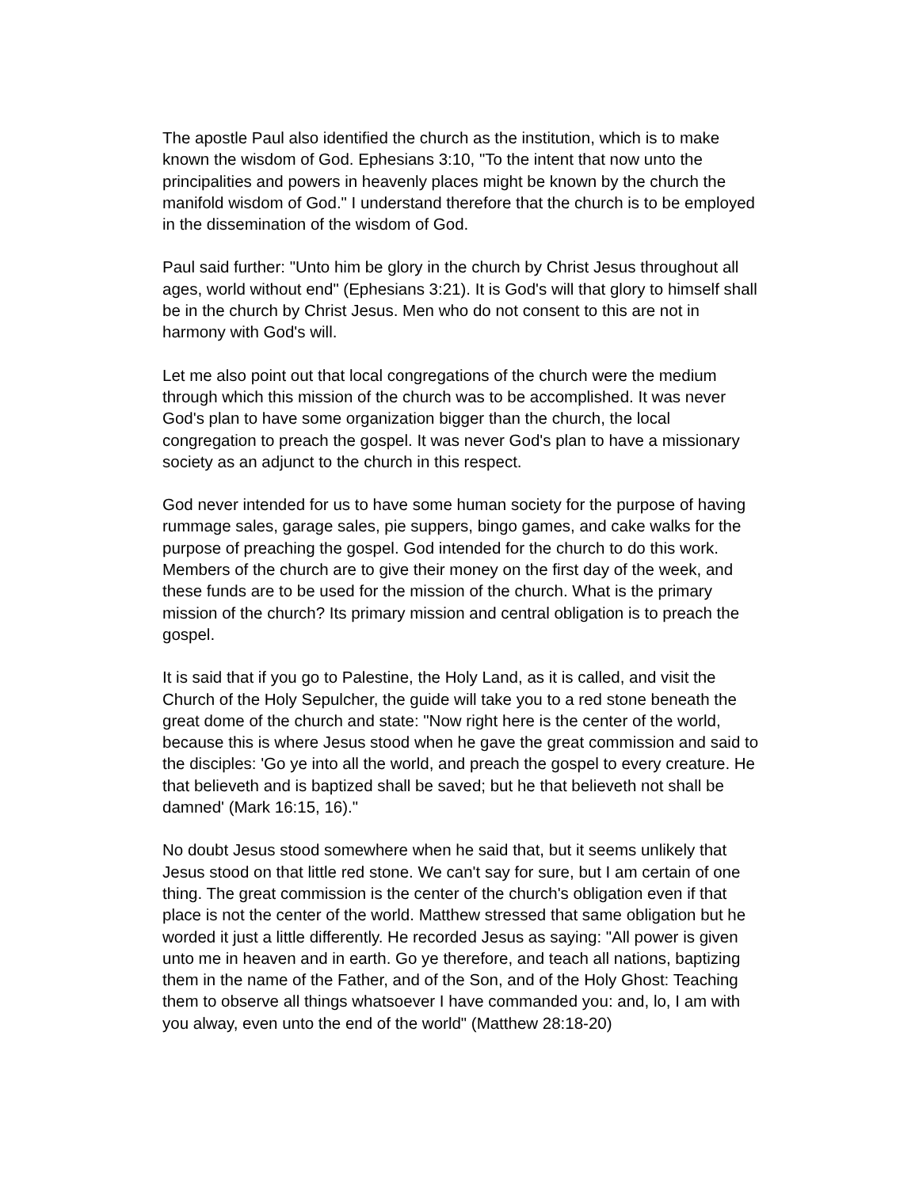The apostle Paul also identified the church as the institution, which is to make known the wisdom of God. Ephesians 3:10, "To the intent that now unto the principalities and powers in heavenly places might be known by the church the manifold wisdom of God." I understand therefore that the church is to be employed in the dissemination of the wisdom of God.
Paul said further: "Unto him be glory in the church by Christ Jesus throughout all ages, world without end" (Ephesians 3:21). It is God's will that glory to himself shall be in the church by Christ Jesus. Men who do not consent to this are not in harmony with God's will.
Let me also point out that local congregations of the church were the medium through which this mission of the church was to be accomplished. It was never God's plan to have some organization bigger than the church, the local congregation to preach the gospel. It was never God's plan to have a missionary society as an adjunct to the church in this respect.
God never intended for us to have some human society for the purpose of having rummage sales, garage sales, pie suppers, bingo games, and cake walks for the purpose of preaching the gospel. God intended for the church to do this work. Members of the church are to give their money on the first day of the week, and these funds are to be used for the mission of the church. What is the primary mission of the church? Its primary mission and central obligation is to preach the gospel.
It is said that if you go to Palestine, the Holy Land, as it is called, and visit the Church of the Holy Sepulcher, the guide will take you to a red stone beneath the great dome of the church and state: "Now right here is the center of the world, because this is where Jesus stood when he gave the great commission and said to the disciples: 'Go ye into all the world, and preach the gospel to every creature. He that believeth and is baptized shall be saved; but he that believeth not shall be damned' (Mark 16:15, 16)."
No doubt Jesus stood somewhere when he said that, but it seems unlikely that Jesus stood on that little red stone. We can't say for sure, but I am certain of one thing. The great commission is the center of the church's obligation even if that place is not the center of the world. Matthew stressed that same obligation but he worded it just a little differently. He recorded Jesus as saying: "All power is given unto me in heaven and in earth. Go ye therefore, and teach all nations, baptizing them in the name of the Father, and of the Son, and of the Holy Ghost: Teaching them to observe all things whatsoever I have commanded you: and, lo, I am with you alway, even unto the end of the world" (Matthew 28:18-20)